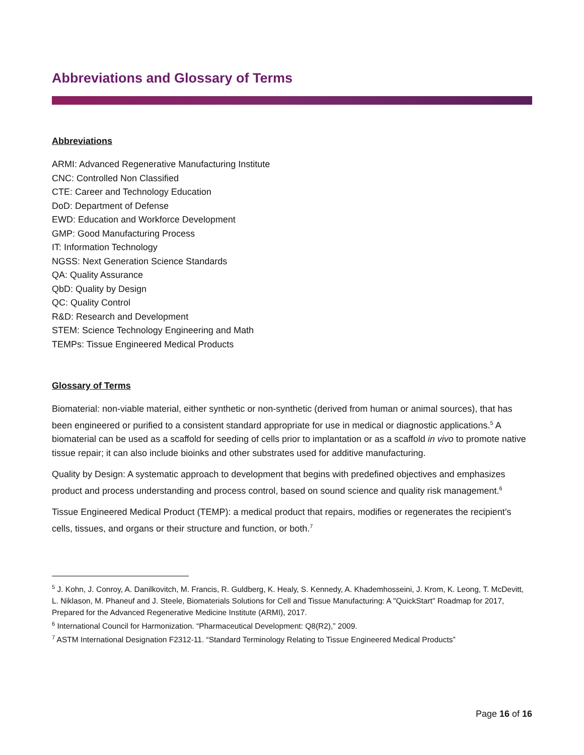Abbreviations and Glossary of Terms
Abbreviations
ARMI: Advanced Regenerative Manufacturing Institute
CNC: Controlled Non Classified
CTE: Career and Technology Education
DoD: Department of Defense
EWD: Education and Workforce Development
GMP: Good Manufacturing Process
IT: Information Technology
NGSS: Next Generation Science Standards
QA: Quality Assurance
QbD: Quality by Design
QC: Quality Control
R&D: Research and Development
STEM: Science Technology Engineering and Math
TEMPs: Tissue Engineered Medical Products
Glossary of Terms
Biomaterial: non-viable material, either synthetic or non-synthetic (derived from human or animal sources), that has been engineered or purified to a consistent standard appropriate for use in medical or diagnostic applications.<sup>5</sup> A biomaterial can be used as a scaffold for seeding of cells prior to implantation or as a scaffold in vivo to promote native tissue repair; it can also include bioinks and other substrates used for additive manufacturing.
Quality by Design: A systematic approach to development that begins with predefined objectives and emphasizes product and process understanding and process control, based on sound science and quality risk management.<sup>6</sup>
Tissue Engineered Medical Product (TEMP): a medical product that repairs, modifies or regenerates the recipient’s cells, tissues, and organs or their structure and function, or both.<sup>7</sup>
<sup>5</sup> J. Kohn, J. Conroy, A. Danilkovitch, M. Francis, R. Guldberg, K. Healy, S. Kennedy, A. Khademhosseini, J. Krom, K. Leong, T. McDevitt, L. Niklason, M. Phaneuf and J. Steele, Biomaterials Solutions for Cell and Tissue Manufacturing: A "QuickStart" Roadmap for 2017, Prepared for the Advanced Regenerative Medicine Institute (ARMI), 2017.
<sup>6</sup> International Council for Harmonization. “Pharmaceutical Development: Q8(R2),” 2009.
<sup>7</sup> ASTM International Designation F2312-11. “Standard Terminology Relating to Tissue Engineered Medical Products”
Page 16 of 16